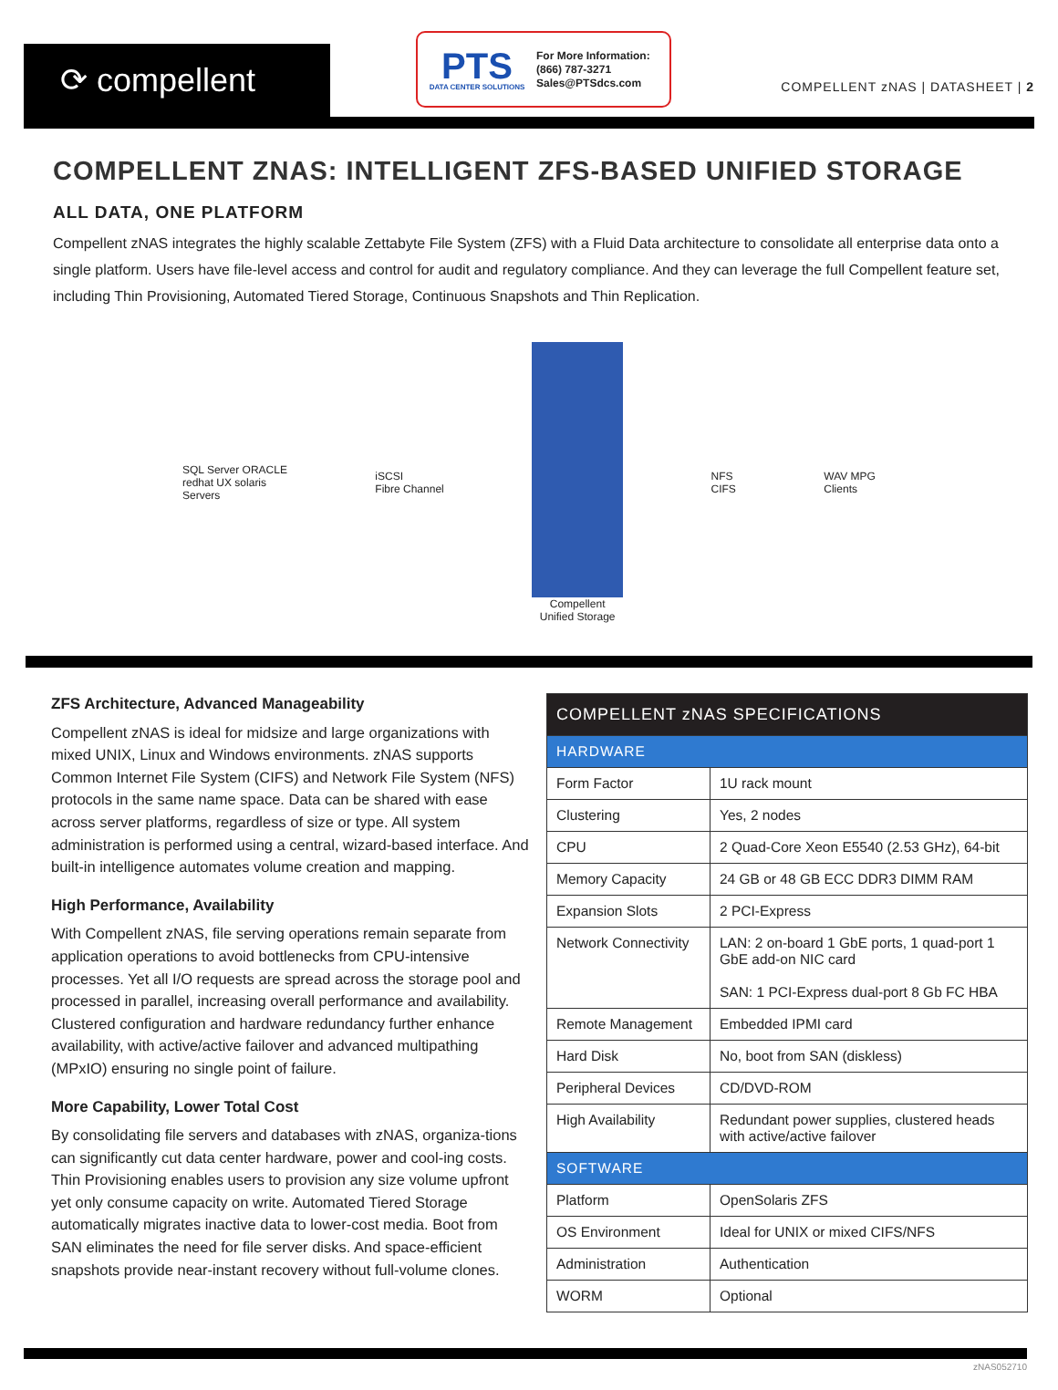⟳ compellent
PTS
DATA CENTER SOLUTIONS
For More Information:
(866) 787-3271
Sales@PTSdcs.com
COMPELLENT zNAS | DATASHEET | 2
COMPELLENT ZNAS: INTELLIGENT ZFS-BASED UNIFIED STORAGE
ALL DATA, ONE PLATFORM
Compellent zNAS integrates the highly scalable Zettabyte File System (ZFS) with a Fluid Data architecture to consolidate all enterprise data onto a single platform. Users have file-level access and control for audit and regulatory compliance. And they can leverage the full Compellent feature set, including Thin Provisioning, Automated Tiered Storage, Continuous Snapshots and Thin Replication.
SQL Server ORACLE
redhat UX solaris
Servers
iSCSI
Fibre Channel
Compellent
Unified Storage
NFS
CIFS
WAV MPG
Clients
ZFS Architecture, Advanced Manageability
Compellent zNAS is ideal for midsize and large organizations with mixed UNIX, Linux and Windows environments. zNAS supports Common Internet File System (CIFS) and Network File System (NFS) protocols in the same name space. Data can be shared with ease across server platforms, regardless of size or type. All system administration is performed using a central, wizard-based interface. And built-in intelligence automates volume creation and mapping.
High Performance, Availability
With Compellent zNAS, file serving operations remain separate from application operations to avoid bottlenecks from CPU-intensive processes. Yet all I/O requests are spread across the storage pool and processed in parallel, increasing overall performance and availability. Clustered configuration and hardware redundancy further enhance availability, with active/active failover and advanced multipathing (MPxIO) ensuring no single point of failure.
More Capability, Lower Total Cost
By consolidating file servers and databases with zNAS, organiza-tions can significantly cut data center hardware, power and cool-ing costs. Thin Provisioning enables users to provision any size volume upfront yet only consume capacity on write. Automated Tiered Storage automatically migrates inactive data to lower-cost media. Boot from SAN eliminates the need for file server disks. And space-efficient snapshots provide near-instant recovery without full-volume clones.
| COMPELLENT zNAS SPECIFICATIONS | |
| --- | --- |
| HARDWARE | |
| Form Factor | 1U rack mount |
| Clustering | Yes, 2 nodes |
| CPU | 2 Quad-Core Xeon E5540 (2.53 GHz), 64-bit |
| Memory Capacity | 24 GB or 48 GB ECC DDR3 DIMM RAM |
| Expansion Slots | 2 PCI-Express |
| Network Connectivity | LAN: 2 on-board 1 GbE ports, 1 quad-port 1 GbE add-on NIC card SAN: 1 PCI-Express dual-port 8 Gb FC HBA |
| Remote Management | Embedded IPMI card |
| Hard Disk | No, boot from SAN (diskless) |
| Peripheral Devices | CD/DVD-ROM |
| High Availability | Redundant power supplies, clustered heads with active/active failover |
| SOFTWARE | |
| Platform | OpenSolaris ZFS |
| OS Environment | Ideal for UNIX or mixed CIFS/NFS |
| Administration | Authentication |
| WORM | Optional |
zNAS052710